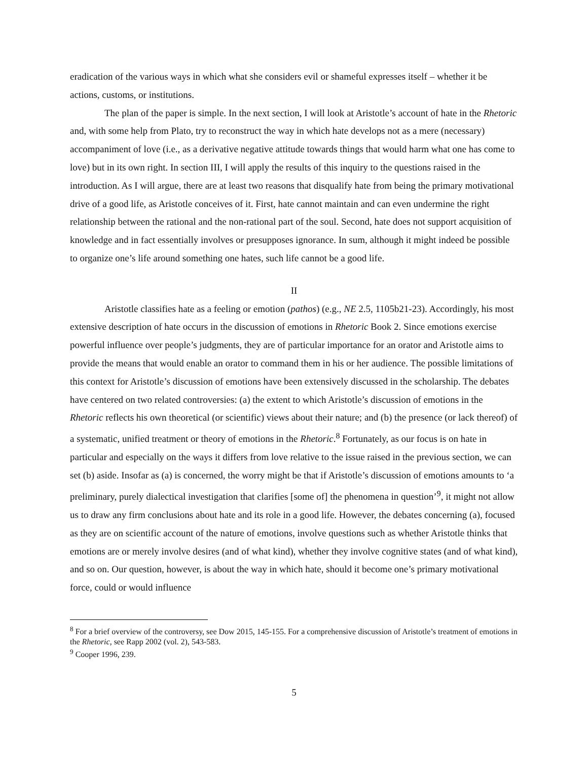eradication of the various ways in which what she considers evil or shameful expresses itself – whether it be actions, customs, or institutions.
The plan of the paper is simple. In the next section, I will look at Aristotle’s account of hate in the Rhetoric and, with some help from Plato, try to reconstruct the way in which hate develops not as a mere (necessary) accompaniment of love (i.e., as a derivative negative attitude towards things that would harm what one has come to love) but in its own right. In section III, I will apply the results of this inquiry to the questions raised in the introduction. As I will argue, there are at least two reasons that disqualify hate from being the primary motivational drive of a good life, as Aristotle conceives of it. First, hate cannot maintain and can even undermine the right relationship between the rational and the non-rational part of the soul. Second, hate does not support acquisition of knowledge and in fact essentially involves or presupposes ignorance. In sum, although it might indeed be possible to organize one’s life around something one hates, such life cannot be a good life.
II
Aristotle classifies hate as a feeling or emotion (pathos) (e.g., NE 2.5, 1105b21-23). Accordingly, his most extensive description of hate occurs in the discussion of emotions in Rhetoric Book 2. Since emotions exercise powerful influence over people’s judgments, they are of particular importance for an orator and Aristotle aims to provide the means that would enable an orator to command them in his or her audience. The possible limitations of this context for Aristotle’s discussion of emotions have been extensively discussed in the scholarship. The debates have centered on two related controversies: (a) the extent to which Aristotle’s discussion of emotions in the Rhetoric reflects his own theoretical (or scientific) views about their nature; and (b) the presence (or lack thereof) of a systematic, unified treatment or theory of emotions in the Rhetoric.<sup>8</sup> Fortunately, as our focus is on hate in particular and especially on the ways it differs from love relative to the issue raised in the previous section, we can set (b) aside. Insofar as (a) is concerned, the worry might be that if Aristotle’s discussion of emotions amounts to ‘a preliminary, purely dialectical investigation that clarifies [some of] the phenomena in question’<sup>9</sup>, it might not allow us to draw any firm conclusions about hate and its role in a good life. However, the debates concerning (a), focused as they are on scientific account of the nature of emotions, involve questions such as whether Aristotle thinks that emotions are or merely involve desires (and of what kind), whether they involve cognitive states (and of what kind), and so on. Our question, however, is about the way in which hate, should it become one’s primary motivational force, could or would influence
<sup>8</sup> For a brief overview of the controversy, see Dow 2015, 145-155. For a comprehensive discussion of Aristotle’s treatment of emotions in the Rhetoric, see Rapp 2002 (vol. 2), 543-583.
<sup>9</sup> Cooper 1996, 239.
5